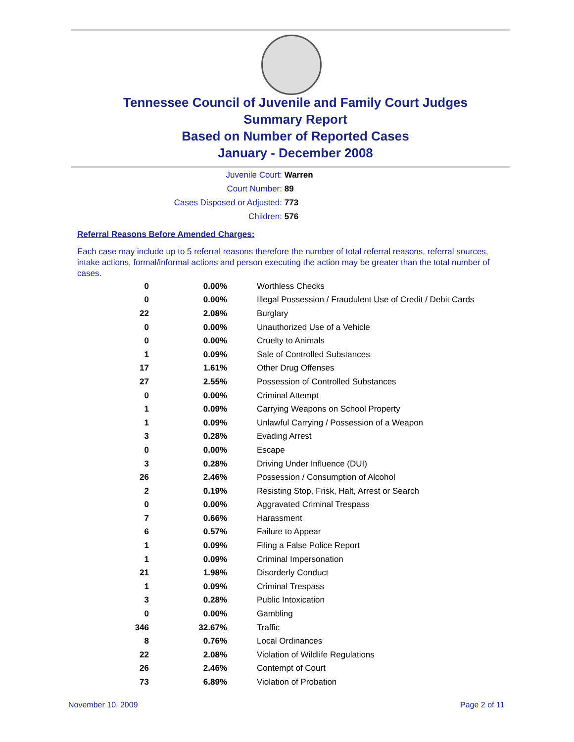Tennessee Council of Juvenile and Family Court Judges
Summary Report
Based on Number of Reported Cases
January - December 2008
Juvenile Court: Warren
Court Number: 89
Cases Disposed or Adjusted: 773
Children: 576
Referral Reasons Before Amended Charges:
Each case may include up to 5 referral reasons therefore the number of total referral reasons, referral sources, intake actions, formal/informal actions and person executing the action may be greater than the total number of cases.
| 0 | 0.00% | Worthless Checks |
| 0 | 0.00% | Illegal Possession / Fraudulent Use of Credit / Debit Cards |
| 22 | 2.08% | Burglary |
| 0 | 0.00% | Unauthorized Use of a Vehicle |
| 0 | 0.00% | Cruelty to Animals |
| 1 | 0.09% | Sale of Controlled Substances |
| 17 | 1.61% | Other Drug Offenses |
| 27 | 2.55% | Possession of Controlled Substances |
| 0 | 0.00% | Criminal Attempt |
| 1 | 0.09% | Carrying Weapons on School Property |
| 1 | 0.09% | Unlawful Carrying / Possession of a Weapon |
| 3 | 0.28% | Evading Arrest |
| 0 | 0.00% | Escape |
| 3 | 0.28% | Driving Under Influence (DUI) |
| 26 | 2.46% | Possession / Consumption of Alcohol |
| 2 | 0.19% | Resisting Stop, Frisk, Halt, Arrest or Search |
| 0 | 0.00% | Aggravated Criminal Trespass |
| 7 | 0.66% | Harassment |
| 6 | 0.57% | Failure to Appear |
| 1 | 0.09% | Filing a False Police Report |
| 1 | 0.09% | Criminal Impersonation |
| 21 | 1.98% | Disorderly Conduct |
| 1 | 0.09% | Criminal Trespass |
| 3 | 0.28% | Public Intoxication |
| 0 | 0.00% | Gambling |
| 346 | 32.67% | Traffic |
| 8 | 0.76% | Local Ordinances |
| 22 | 2.08% | Violation of Wildlife Regulations |
| 26 | 2.46% | Contempt of Court |
| 73 | 6.89% | Violation of Probation |
November 10, 2009 Page 2 of 11